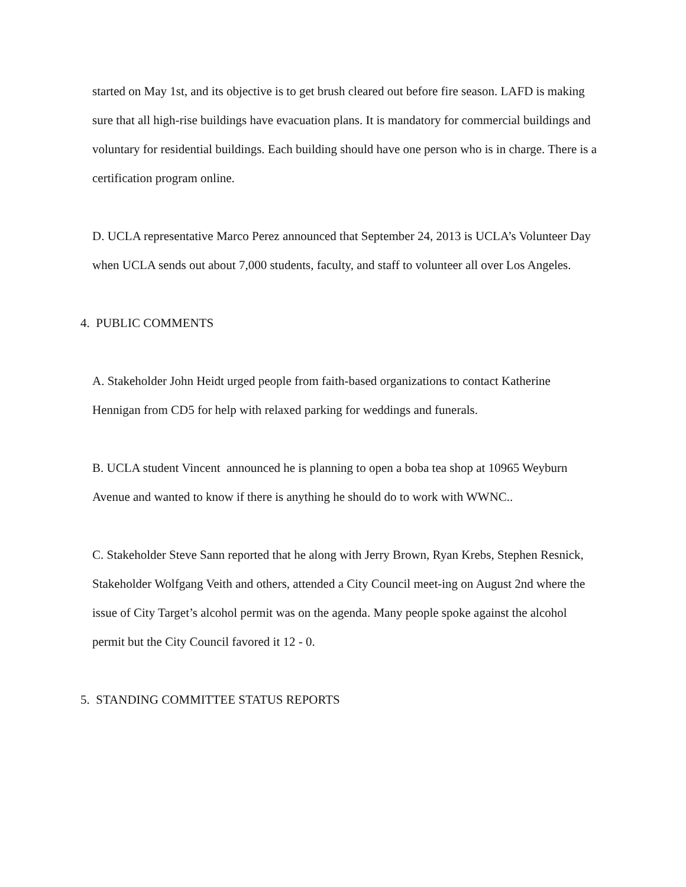started on May 1st, and its objective is to get brush cleared out before fire season. LAFD is making sure that all high-rise buildings have evacuation plans. It is mandatory for commercial buildings and voluntary for residential buildings. Each building should have one person who is in charge. There is a certification program online.
D. UCLA representative Marco Perez announced that September 24, 2013 is UCLA’s Volunteer Day when UCLA sends out about 7,000 students, faculty, and staff to volunteer all over Los Angeles.
4. PUBLIC COMMENTS
A. Stakeholder John Heidt urged people from faith-based organizations to contact Katherine Hennigan from CD5 for help with relaxed parking for weddings and funerals.
B. UCLA student Vincent announced he is planning to open a boba tea shop at 10965 Weyburn Avenue and wanted to know if there is anything he should do to work with WWNC..
C. Stakeholder Steve Sann reported that he along with Jerry Brown, Ryan Krebs, Stephen Resnick, Stakeholder Wolfgang Veith and others, attended a City Council meet-ing on August 2nd where the issue of City Target’s alcohol permit was on the agenda. Many people spoke against the alcohol permit but the City Council favored it 12 - 0.
5. STANDING COMMITTEE STATUS REPORTS